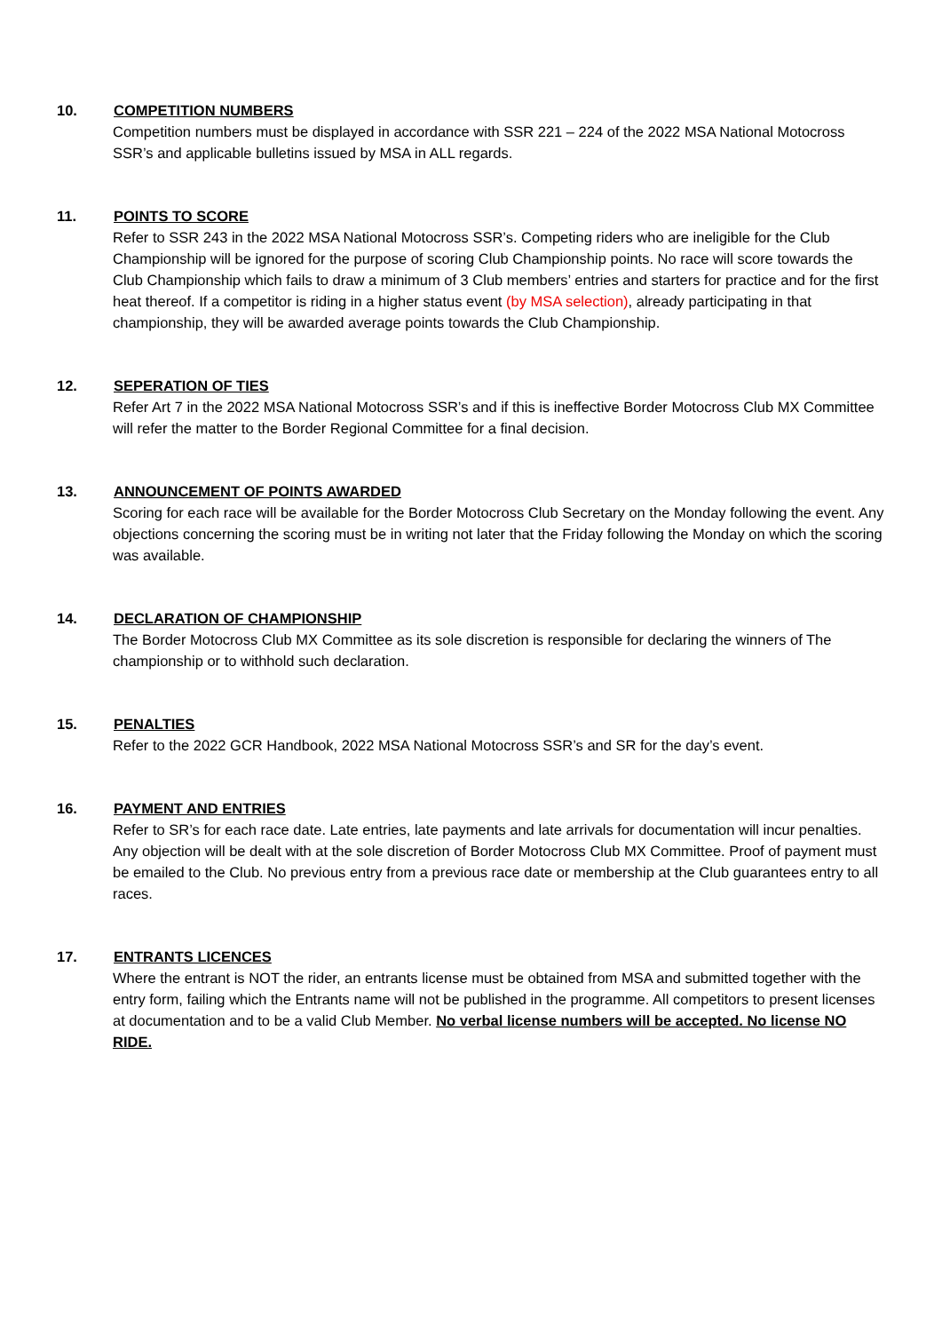10. COMPETITION NUMBERS
Competition numbers must be displayed in accordance with SSR 221 – 224 of the 2022 MSA National Motocross SSR’s and applicable bulletins issued by MSA in ALL regards.
11. POINTS TO SCORE
Refer to SSR 243 in the 2022 MSA National Motocross SSR’s. Competing riders who are ineligible for the Club Championship will be ignored for the purpose of scoring Club Championship points. No race will score towards the Club Championship which fails to draw a minimum of 3 Club members’ entries and starters for practice and for the first heat thereof. If a competitor is riding in a higher status event (by MSA selection), already participating in that championship, they will be awarded average points towards the Club Championship.
12. SEPERATION OF TIES
Refer Art 7 in the 2022 MSA National Motocross SSR’s and if this is ineffective Border Motocross Club MX Committee will refer the matter to the Border Regional Committee for a final decision.
13. ANNOUNCEMENT OF POINTS AWARDED
Scoring for each race will be available for the Border Motocross Club Secretary on the Monday following the event. Any objections concerning the scoring must be in writing not later that the Friday following the Monday on which the scoring was available.
14. DECLARATION OF CHAMPIONSHIP
The Border Motocross Club MX Committee as its sole discretion is responsible for declaring the winners of The championship or to withhold such declaration.
15. PENALTIES
Refer to the 2022 GCR Handbook, 2022 MSA National Motocross SSR’s and SR for the day’s event.
16. PAYMENT AND ENTRIES
Refer to SR’s for each race date. Late entries, late payments and late arrivals for documentation will incur penalties. Any objection will be dealt with at the sole discretion of Border Motocross Club MX Committee. Proof of payment must be emailed to the Club. No previous entry from a previous race date or membership at the Club guarantees entry to all races.
17. ENTRANTS LICENCES
Where the entrant is NOT the rider, an entrants license must be obtained from MSA and submitted together with the entry form, failing which the Entrants name will not be published in the programme. All competitors to present licenses at documentation and to be a valid Club Member. No verbal license numbers will be accepted. No license NO RIDE.